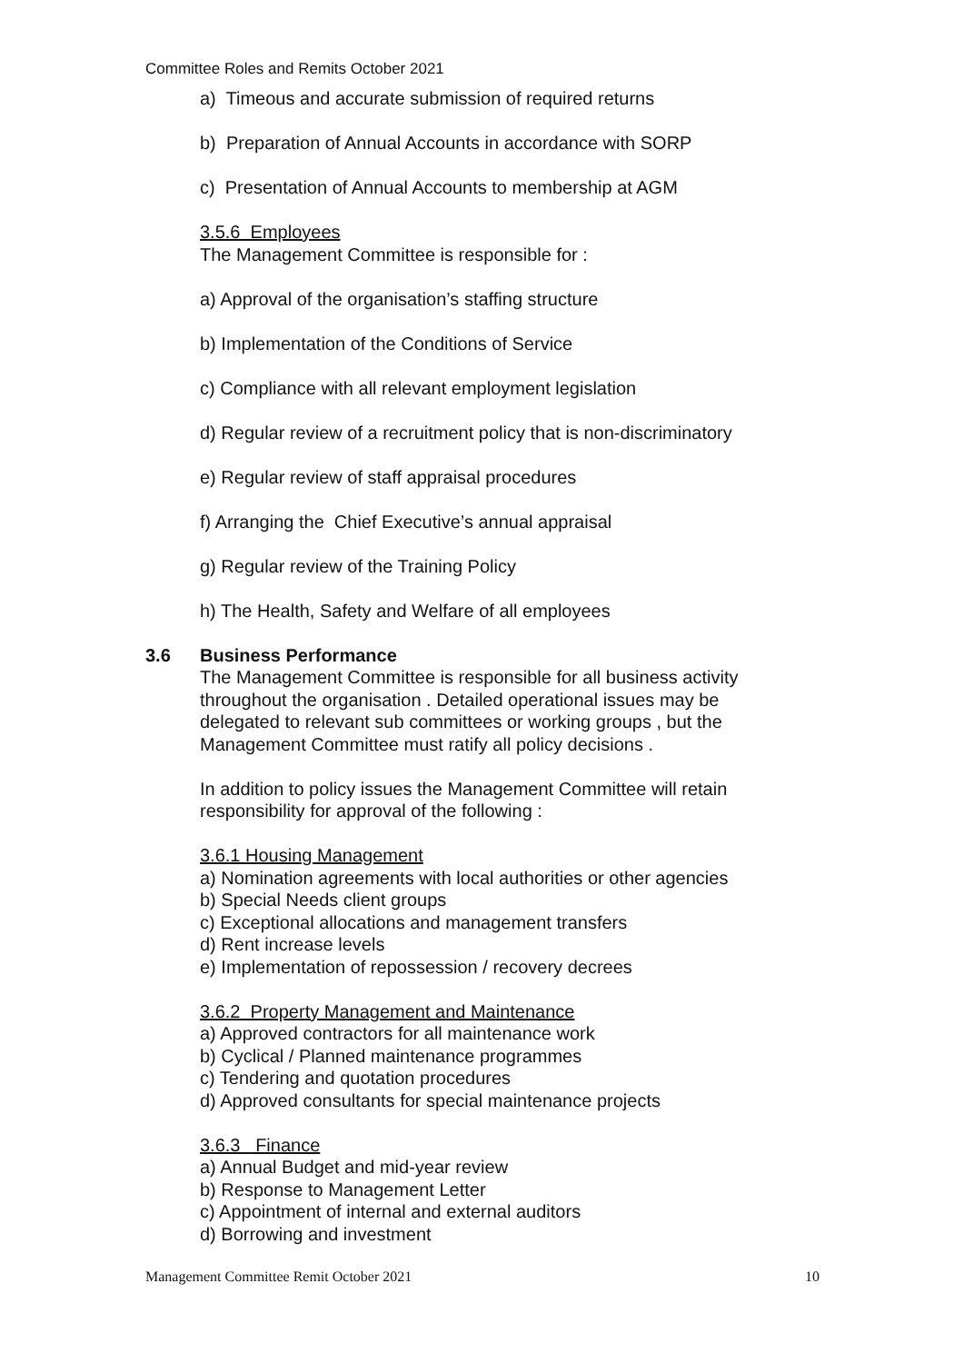Committee Roles and Remits October 2021
a) Timeous and accurate submission of required returns
b) Preparation of Annual Accounts in accordance with SORP
c) Presentation of Annual Accounts to membership at AGM
3.5.6 Employees
The Management Committee is responsible for :
a) Approval of the organisation’s staffing structure
b) Implementation of the Conditions of Service
c) Compliance with all relevant employment legislation
d) Regular review of a recruitment policy that is non-discriminatory
e) Regular review of staff appraisal procedures
f) Arranging the Chief Executive’s annual appraisal
g) Regular review of the Training Policy
h) The Health, Safety and Welfare of all employees
3.6 Business Performance
The Management Committee is responsible for all business activity throughout the organisation . Detailed operational issues may be delegated to relevant sub committees or working groups , but the Management Committee must ratify all policy decisions .
In addition to policy issues the Management Committee will retain responsibility for approval of the following :
3.6.1 Housing Management
a) Nomination agreements with local authorities or other agencies
b) Special Needs client groups
c) Exceptional allocations and management transfers
d) Rent increase levels
e) Implementation of repossession / recovery decrees
3.6.2 Property Management and Maintenance
a) Approved contractors for all maintenance work
b) Cyclical / Planned maintenance programmes
c) Tendering and quotation procedures
d) Approved consultants for special maintenance projects
3.6.3 Finance
a) Annual Budget and mid-year review
b) Response to Management Letter
c) Appointment of internal and external auditors
d) Borrowing and investment
Management Committee Remit October 2021 10